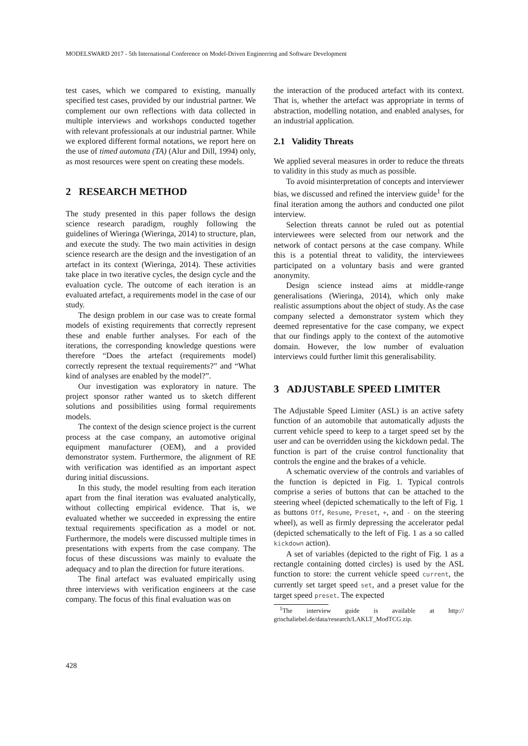MODELSWARD 2017 - 5th International Conference on Model-Driven Engineering and Software Development
test cases, which we compared to existing, manually specified test cases, provided by our industrial partner. We complement our own reflections with data collected in multiple interviews and workshops conducted together with relevant professionals at our industrial partner. While we explored different formal notations, we report here on the use of timed automata (TA) (Alur and Dill, 1994) only, as most resources were spent on creating these models.
2 RESEARCH METHOD
The study presented in this paper follows the design science research paradigm, roughly following the guidelines of Wieringa (Wieringa, 2014) to structure, plan, and execute the study. The two main activities in design science research are the design and the investigation of an artefact in its context (Wieringa, 2014). These activities take place in two iterative cycles, the design cycle and the evaluation cycle. The outcome of each iteration is an evaluated artefact, a requirements model in the case of our study.
The design problem in our case was to create formal models of existing requirements that correctly represent these and enable further analyses. For each of the iterations, the corresponding knowledge questions were therefore “Does the artefact (requirements model) correctly represent the textual requirements?” and “What kind of analyses are enabled by the model?”.
Our investigation was exploratory in nature. The project sponsor rather wanted us to sketch different solutions and possibilities using formal requirements models.
The context of the design science project is the current process at the case company, an automotive original equipment manufacturer (OEM), and a provided demonstrator system. Furthermore, the alignment of RE with verification was identified as an important aspect during initial discussions.
In this study, the model resulting from each iteration apart from the final iteration was evaluated analytically, without collecting empirical evidence. That is, we evaluated whether we succeeded in expressing the entire textual requirements specification as a model or not. Furthermore, the models were discussed multiple times in presentations with experts from the case company. The focus of these discussions was mainly to evaluate the adequacy and to plan the direction for future iterations.
The final artefact was evaluated empirically using three interviews with verification engineers at the case company. The focus of this final evaluation was on
the interaction of the produced artefact with its context. That is, whether the artefact was appropriate in terms of abstraction, modelling notation, and enabled analyses, for an industrial application.
2.1 Validity Threats
We applied several measures in order to reduce the threats to validity in this study as much as possible.
To avoid misinterpretation of concepts and interviewer bias, we discussed and refined the interview guide<sup>1</sup> for the final iteration among the authors and conducted one pilot interview.
Selection threats cannot be ruled out as potential interviewees were selected from our network and the network of contact persons at the case company. While this is a potential threat to validity, the interviewees participated on a voluntary basis and were granted anonymity.
Design science instead aims at middle-range generalisations (Wieringa, 2014), which only make realistic assumptions about the object of study. As the case company selected a demonstrator system which they deemed representative for the case company, we expect that our findings apply to the context of the automotive domain. However, the low number of evaluation interviews could further limit this generalisability.
3 ADJUSTABLE SPEED LIMITER
The Adjustable Speed Limiter (ASL) is an active safety function of an automobile that automatically adjusts the current vehicle speed to keep to a target speed set by the user and can be overridden using the kickdown pedal. The function is part of the cruise control functionality that controls the engine and the brakes of a vehicle.
A schematic overview of the controls and variables of the function is depicted in Fig. 1. Typical controls comprise a series of buttons that can be attached to the steering wheel (depicted schematically to the left of Fig. 1 as buttons Off, Resume, Preset, +, and - on the steering wheel), as well as firmly depressing the accelerator pedal (depicted schematically to the left of Fig. 1 as a so called kickdown action).
A set of variables (depicted to the right of Fig. 1 as a rectangle containing dotted circles) is used by the ASL function to store: the current vehicle speed current, the currently set target speed set, and a preset value for the target speed preset. The expected
<sup>1</sup> The interview guide is available at http:// grischaliebel.de/data/research/LAKLT_ModTCG.zip.
428